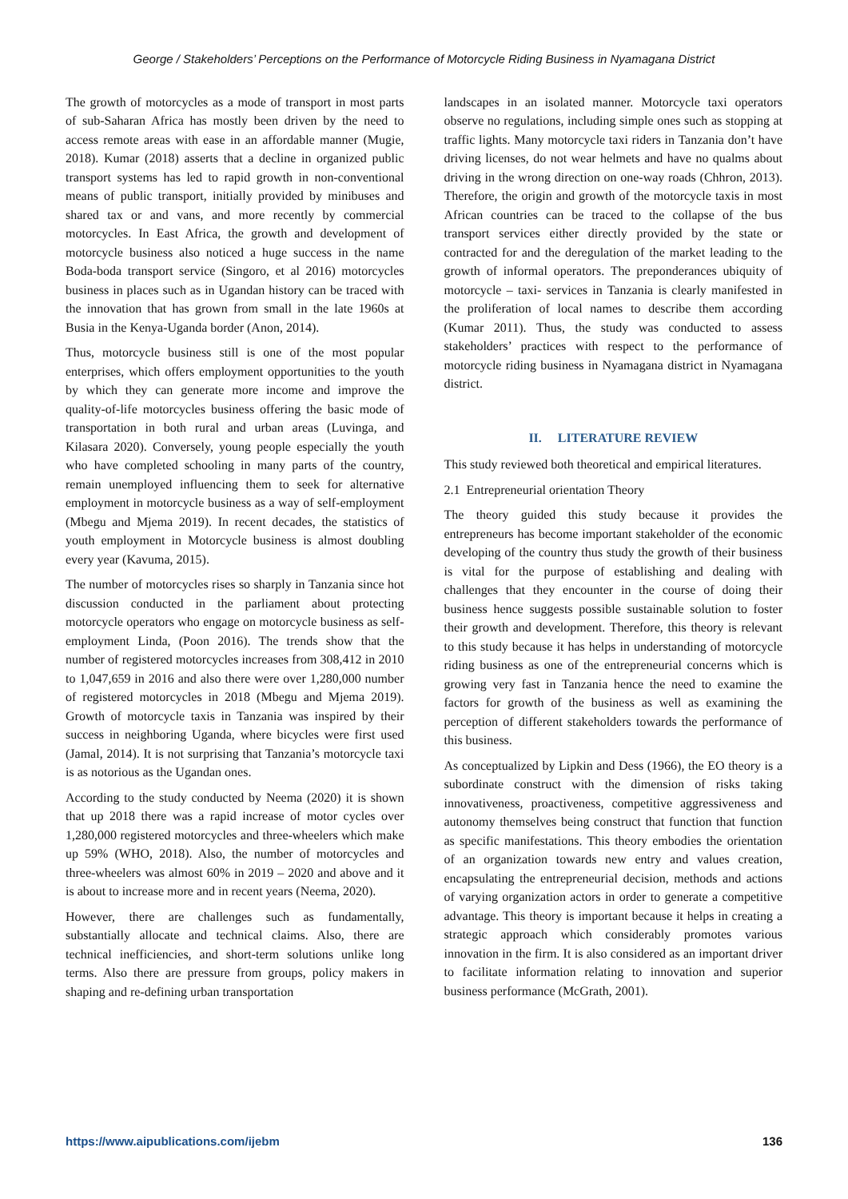George / Stakeholders’ Perceptions on the Performance of Motorcycle Riding Business in Nyamagana District
The growth of motorcycles as a mode of transport in most parts of sub-Saharan Africa has mostly been driven by the need to access remote areas with ease in an affordable manner (Mugie, 2018). Kumar (2018) asserts that a decline in organized public transport systems has led to rapid growth in non-conventional means of public transport, initially provided by minibuses and shared tax or and vans, and more recently by commercial motorcycles. In East Africa, the growth and development of motorcycle business also noticed a huge success in the name Boda-boda transport service (Singoro, et al 2016) motorcycles business in places such as in Ugandan history can be traced with the innovation that has grown from small in the late 1960s at Busia in the Kenya-Uganda border (Anon, 2014).
Thus, motorcycle business still is one of the most popular enterprises, which offers employment opportunities to the youth by which they can generate more income and improve the quality-of-life motorcycles business offering the basic mode of transportation in both rural and urban areas (Luvinga, and Kilasara 2020). Conversely, young people especially the youth who have completed schooling in many parts of the country, remain unemployed influencing them to seek for alternative employment in motorcycle business as a way of self-employment (Mbegu and Mjema 2019). In recent decades, the statistics of youth employment in Motorcycle business is almost doubling every year (Kavuma, 2015).
The number of motorcycles rises so sharply in Tanzania since hot discussion conducted in the parliament about protecting motorcycle operators who engage on motorcycle business as self-employment Linda, (Poon 2016). The trends show that the number of registered motorcycles increases from 308,412 in 2010 to 1,047,659 in 2016 and also there were over 1,280,000 number of registered motorcycles in 2018 (Mbegu and Mjema 2019). Growth of motorcycle taxis in Tanzania was inspired by their success in neighboring Uganda, where bicycles were first used (Jamal, 2014). It is not surprising that Tanzania’s motorcycle taxi is as notorious as the Ugandan ones.
According to the study conducted by Neema (2020) it is shown that up 2018 there was a rapid increase of motor cycles over 1,280,000 registered motorcycles and three-wheelers which make up 59% (WHO, 2018). Also, the number of motorcycles and three-wheelers was almost 60% in 2019 – 2020 and above and it is about to increase more and in recent years (Neema, 2020).
However, there are challenges such as fundamentally, substantially allocate and technical claims. Also, there are technical inefficiencies, and short-term solutions unlike long terms. Also there are pressure from groups, policy makers in shaping and re-defining urban transportation
landscapes in an isolated manner. Motorcycle taxi operators observe no regulations, including simple ones such as stopping at traffic lights. Many motorcycle taxi riders in Tanzania don’t have driving licenses, do not wear helmets and have no qualms about driving in the wrong direction on one-way roads (Chhron, 2013). Therefore, the origin and growth of the motorcycle taxis in most African countries can be traced to the collapse of the bus transport services either directly provided by the state or contracted for and the deregulation of the market leading to the growth of informal operators. The preponderances ubiquity of motorcycle – taxi- services in Tanzania is clearly manifested in the proliferation of local names to describe them according (Kumar 2011). Thus, the study was conducted to assess stakeholders’ practices with respect to the performance of motorcycle riding business in Nyamagana district in Nyamagana district.
II. LITERATURE REVIEW
This study reviewed both theoretical and empirical literatures.
2.1 Entrepreneurial orientation Theory
The theory guided this study because it provides the entrepreneurs has become important stakeholder of the economic developing of the country thus study the growth of their business is vital for the purpose of establishing and dealing with challenges that they encounter in the course of doing their business hence suggests possible sustainable solution to foster their growth and development. Therefore, this theory is relevant to this study because it has helps in understanding of motorcycle riding business as one of the entrepreneurial concerns which is growing very fast in Tanzania hence the need to examine the factors for growth of the business as well as examining the perception of different stakeholders towards the performance of this business.
As conceptualized by Lipkin and Dess (1966), the EO theory is a subordinate construct with the dimension of risks taking innovativeness, proactiveness, competitive aggressiveness and autonomy themselves being construct that function that function as specific manifestations. This theory embodies the orientation of an organization towards new entry and values creation, encapsulating the entrepreneurial decision, methods and actions of varying organization actors in order to generate a competitive advantage. This theory is important because it helps in creating a strategic approach which considerably promotes various innovation in the firm. It is also considered as an important driver to facilitate information relating to innovation and superior business performance (McGrath, 2001).
https://www.aipublications.com/ijebm 136